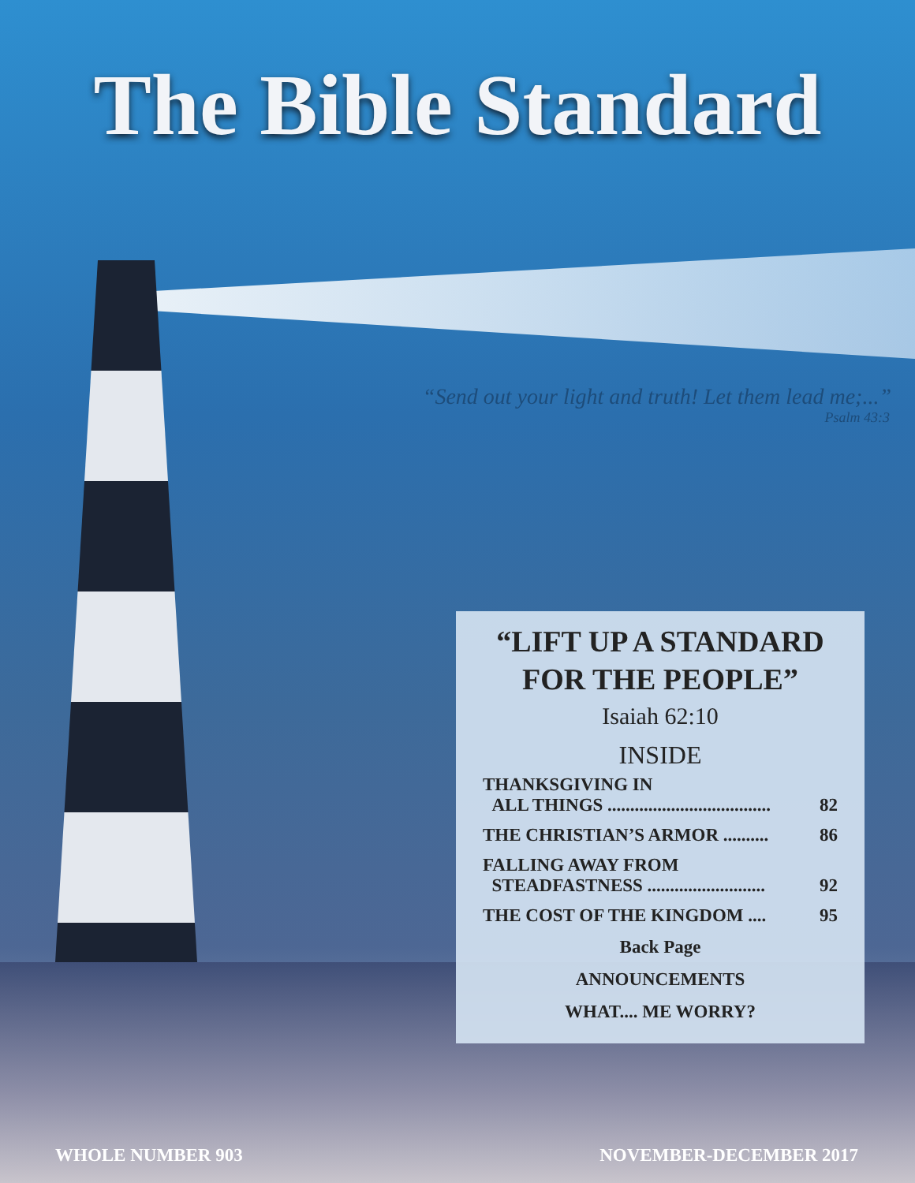The Bible Standard
“Send out your light and truth! Let them lead me;...”
Psalm 43:3
“LIFT UP A STANDARD
FOR THE PEOPLE”
Isaiah 62:10
INSIDE
| THANKSGIVING IN ALL THINGS .................................... | 82 |
| THE CHRISTIAN’S ARMOR .......... | 86 |
| FALLING AWAY FROM STEADFASTNESS .......................... | 92 |
| THE COST OF THE KINGDOM .... | 95 |
Back Page
ANNOUNCEMENTS
WHAT.... ME WORRY?
WHOLE NUMBER 903 NOVEMBER-DECEMBER 2017